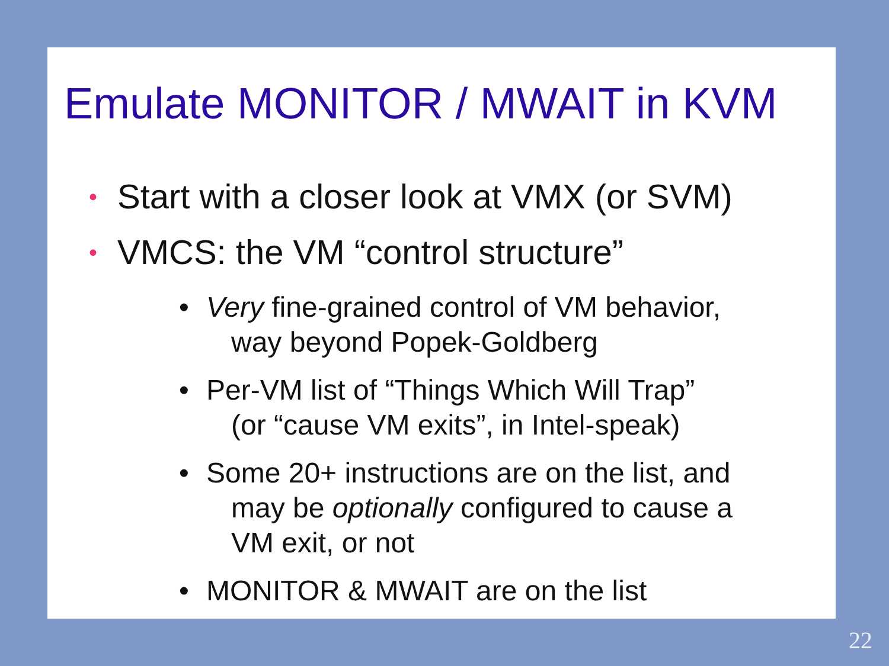Emulate MONITOR / MWAIT in KVM
• Start with a closer look at VMX (or SVM)
• VMCS: the VM “control structure”
• Very fine-grained control of VM behavior,
way beyond Popek-Goldberg
• Per-VM list of “Things Which Will Trap”
(or “cause VM exits”, in Intel-speak)
• Some 20+ instructions are on the list, and
may be optionally configured to cause a
VM exit, or not
• MONITOR & MWAIT are on the list
22